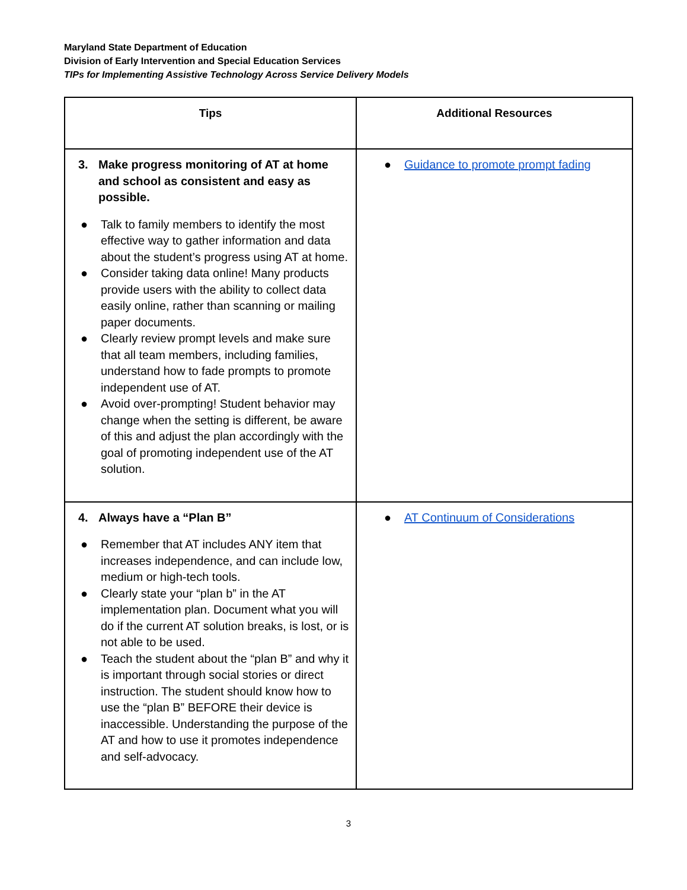Maryland State Department of Education
Division of Early Intervention and Special Education Services
TIPs for Implementing Assistive Technology Across Service Delivery Models
| Tips | Additional Resources |
| --- | --- |
| 3. Make progress monitoring of AT at home and school as consistent and easy as possible. ● Talk to family members to identify the most effective way to gather information and data about the student’s progress using AT at home. ● Consider taking data online! Many products provide users with the ability to collect data easily online, rather than scanning or mailing paper documents. ● Clearly review prompt levels and make sure that all team members, including families, understand how to fade prompts to promote independent use of AT. ● Avoid over-prompting! Student behavior may change when the setting is different, be aware of this and adjust the plan accordingly with the goal of promoting independent use of the AT solution. | ● Guidance to promote prompt fading |
| 4. Always have a “Plan B” ● Remember that AT includes ANY item that increases independence, and can include low, medium or high-tech tools. ● Clearly state your “plan b” in the AT implementation plan. Document what you will do if the current AT solution breaks, is lost, or is not able to be used. ● Teach the student about the “plan B” and why it is important through social stories or direct instruction. The student should know how to use the “plan B” BEFORE their device is inaccessible. Understanding the purpose of the AT and how to use it promotes independence and self-advocacy. | ● AT Continuum of Considerations |
3